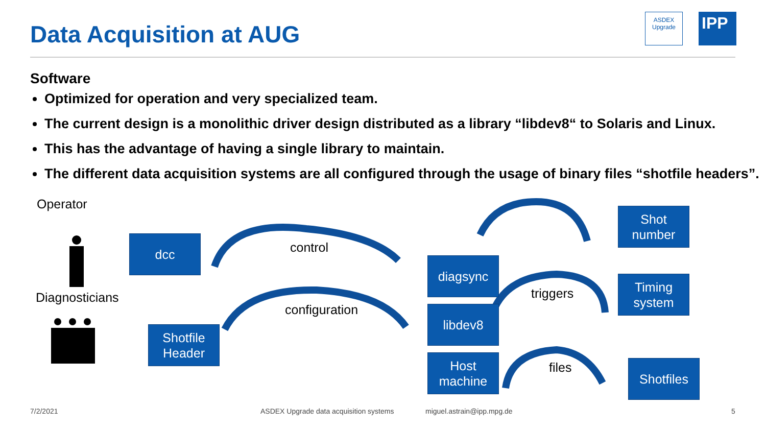Data Acquisition at AUG
ASDEX
Upgrade
IPP
Software
Optimized for operation and very specialized team.
The current design is a monolithic driver design distributed as a library “libdev8“ to Solaris and Linux.
This has the advantage of having a single library to maintain.
The different data acquisition systems are all configured through the usage of binary files “shotfile headers”.
Operator
Diagnosticians
dcc
Shotfile
Header
diagsync
libdev8
Host
machine
Shot
number
Timing
system
Shotfiles
control
configuration
triggers
files
7/2/2021
ASDEX Upgrade data acquisition systems
miguel.astrain@ipp.mpg.de 5